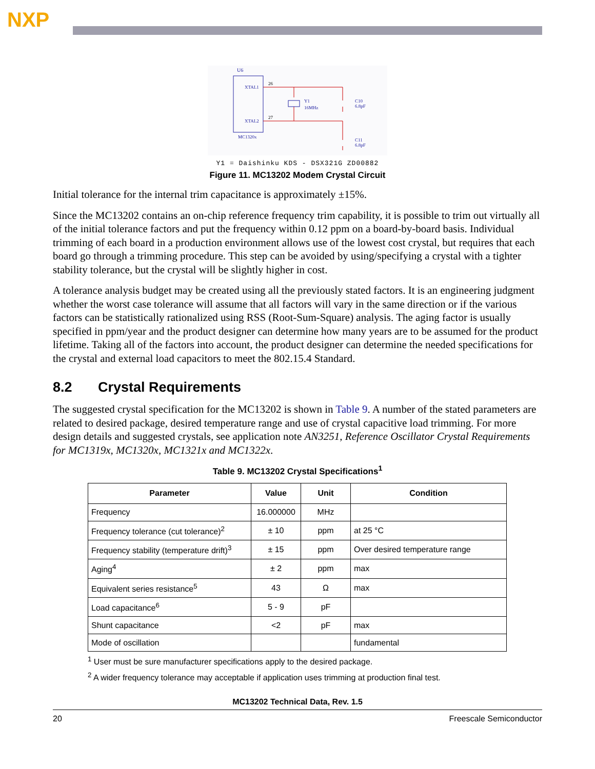NXP
U6
XTAL1
XTAL2
MC1320x
Y1
16MHz
C10
6.8pF
C11
6.8pF
26
27
Y1 = Daishinku KDS - DSX321G ZD00882
Figure 11. MC13202 Modem Crystal Circuit
Initial tolerance for the internal trim capacitance is approximately ±15%.
Since the MC13202 contains an on-chip reference frequency trim capability, it is possible to trim out virtually all of the initial tolerance factors and put the frequency within 0.12 ppm on a board-by-board basis. Individual trimming of each board in a production environment allows use of the lowest cost crystal, but requires that each board go through a trimming procedure. This step can be avoided by using/specifying a crystal with a tighter stability tolerance, but the crystal will be slightly higher in cost.
A tolerance analysis budget may be created using all the previously stated factors. It is an engineering judgment whether the worst case tolerance will assume that all factors will vary in the same direction or if the various factors can be statistically rationalized using RSS (Root-Sum-Square) analysis. The aging factor is usually specified in ppm/year and the product designer can determine how many years are to be assumed for the product lifetime. Taking all of the factors into account, the product designer can determine the needed specifications for the crystal and external load capacitors to meet the 802.15.4 Standard.
8.2 Crystal Requirements
The suggested crystal specification for the MC13202 is shown in Table 9. A number of the stated parameters are related to desired package, desired temperature range and use of crystal capacitive load trimming. For more design details and suggested crystals, see application note AN3251, Reference Oscillator Crystal Requirements for MC1319x, MC1320x, MC1321x and MC1322x.
Table 9. MC13202 Crystal Specifications<sup>1</sup>
| Parameter | Value | Unit | Condition |
| --- | --- | --- | --- |
| Frequency | 16.000000 | MHz | |
| Frequency tolerance (cut tolerance)<sup>2</sup> | ± 10 | ppm | at 25 °C |
| Frequency stability (temperature drift)<sup>3</sup> | ± 15 | ppm | Over desired temperature range |
| Aging<sup>4</sup> | ± 2 | ppm | max |
| Equivalent series resistance<sup>5</sup> | 43 | Ω | max |
| Load capacitance<sup>6</sup> | 5 - 9 | pF | |
| Shunt capacitance | <2 | pF | max |
| Mode of oscillation | | | fundamental |
<sup>1</sup> User must be sure manufacturer specifications apply to the desired package.
<sup>2</sup> A wider frequency tolerance may acceptable if application uses trimming at production final test.
MC13202 Technical Data, Rev. 1.5
20 Freescale Semiconductor